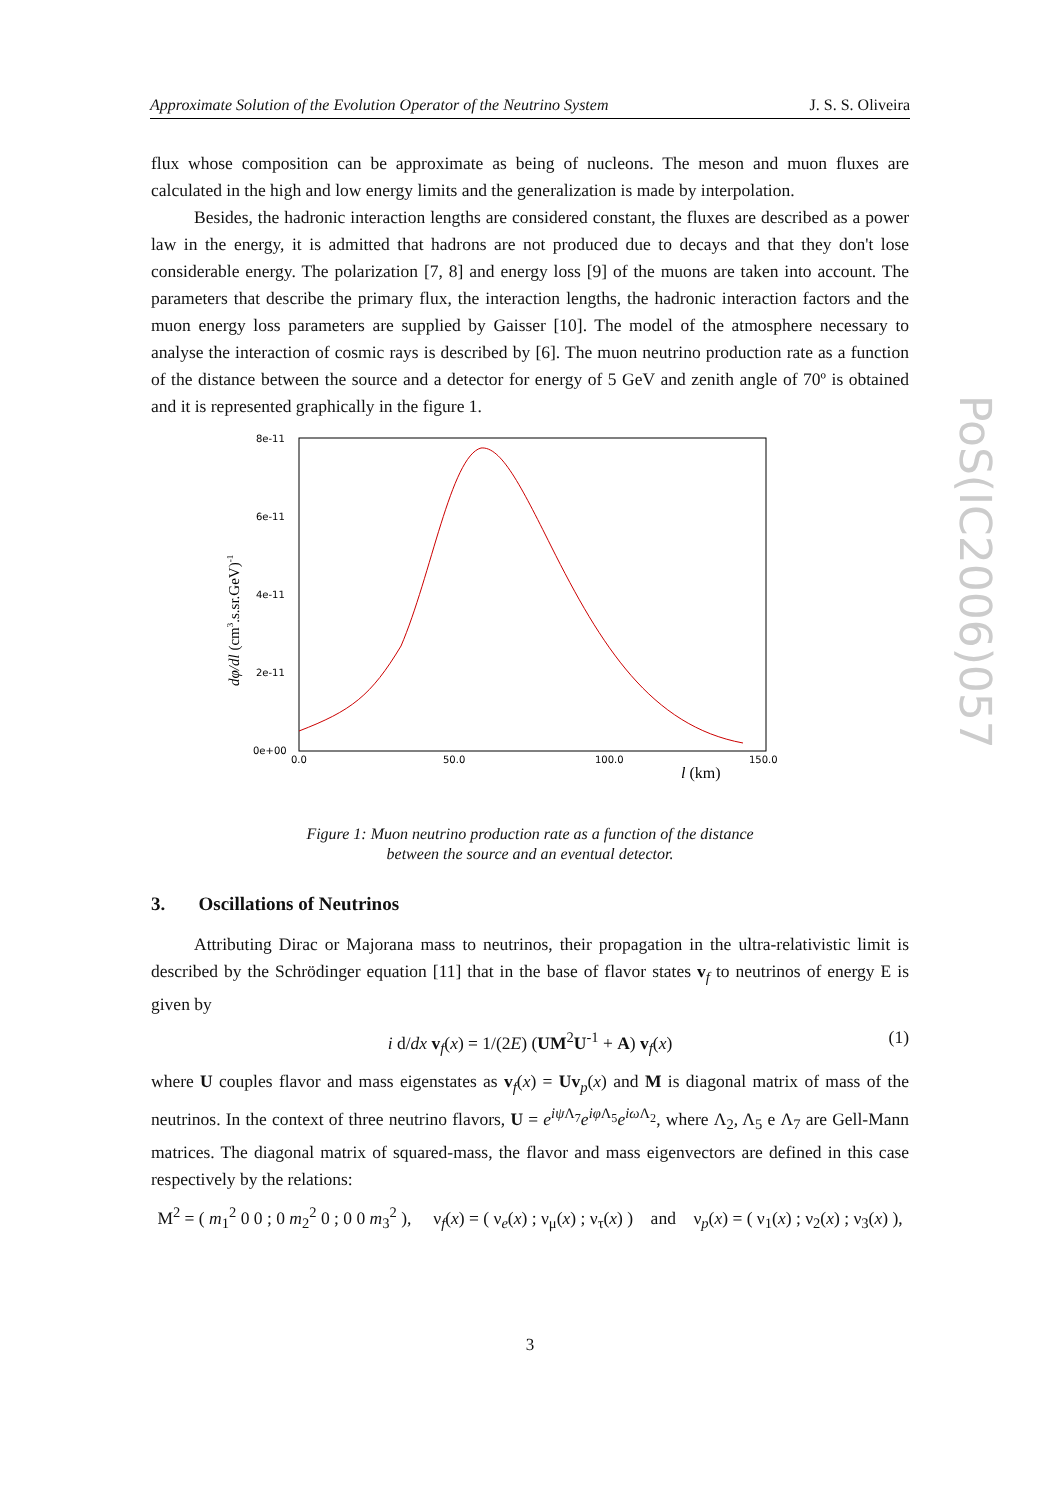Approximate Solution of the Evolution Operator of the Neutrino System J. S. S. Oliveira
PoS(IC2006)057
flux whose composition can be approximate as being of nucleons. The meson and muon fluxes are calculated in the high and low energy limits and the generalization is made by interpolation.
Besides, the hadronic interaction lengths are considered constant, the fluxes are described as a power law in the energy, it is admitted that hadrons are not produced due to decays and that they don't lose considerable energy. The polarization [7, 8] and energy loss [9] of the muons are taken into account. The parameters that describe the primary flux, the interaction lengths, the hadronic interaction factors and the muon energy loss parameters are supplied by Gaisser [10]. The model of the atmosphere necessary to analyse the interaction of cosmic rays is described by [6]. The muon neutrino production rate as a function of the distance between the source and a detector for energy of 5 GeV and zenith angle of 70º is obtained and it is represented graphically in the figure 1.
8e-11
6e-11
4e-11
2e-11
0e+00
0.0
50.0
100.0
150.0
l (km)
dφ/dl (cm3.s.sr.GeV)-1
Figure 1: Muon neutrino production rate as a function of the distance
between the source and an eventual detector.
3. Oscillations of Neutrinos
Attributing Dirac or Majorana mass to neutrinos, their propagation in the ultra-relativistic limit is described by the Schrödinger equation [11] that in the base of flavor states v<sub>f</sub> to neutrinos of energy E is given by
i d/dx v<sub>f</sub>(x) = 1/(2E) (UM<sup>2</sup>U<sup>-1</sup> + A) v<sub>f</sub>(x) (1)
where U couples flavor and mass eigenstates as v<sub>f</sub>(x) = Uv<sub>p</sub>(x) and M is diagonal matrix of mass of the neutrinos. In the context of three neutrino flavors, U = e<sup>iψ Λ<sub>7</sub></sup>e<sup>iφ Λ<sub>5</sub></sup>e<sup>iω Λ<sub>2</sub></sup>, where Λ<sub>2</sub>, Λ<sub>5</sub> e Λ<sub>7</sub> are Gell-Mann matrices. The diagonal matrix of squared-mass, the flavor and mass eigenvectors are defined in this case respectively by the relations:
M<sup>2</sup> = ( m<sub>1</sub><sup>2</sup> 0 0 ; 0 m<sub>2</sub><sup>2</sup> 0 ; 0 0 m<sub>3</sub><sup>2</sup> ), ν<sub>f</sub>(x) = ( ν<sub>e</sub>(x) ; ν<sub>μ</sub>(x) ; ν<sub>τ</sub>(x) ) and ν<sub>p</sub>(x) = ( ν<sub>1</sub>(x) ; ν<sub>2</sub>(x) ; ν<sub>3</sub>(x) ),
3